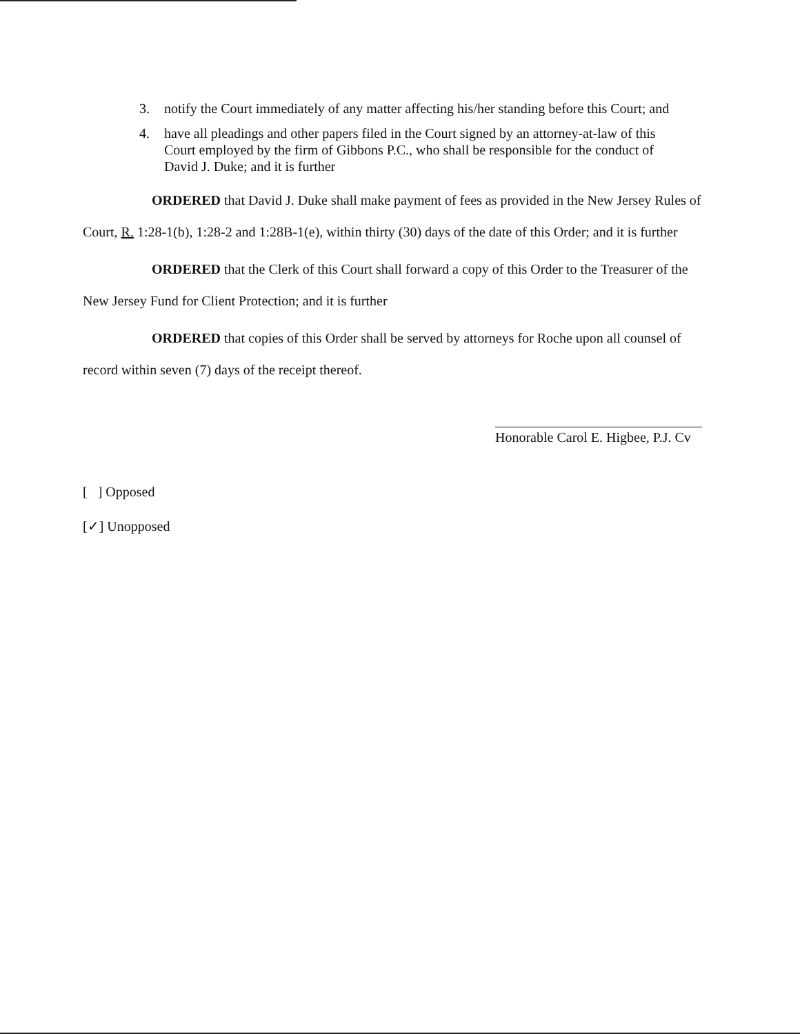3. notify the Court immediately of any matter affecting his/her standing before this Court; and
4. have all pleadings and other papers filed in the Court signed by an attorney-at-law of this Court employed by the firm of Gibbons P.C., who shall be responsible for the conduct of David J. Duke; and it is further
ORDERED that David J. Duke shall make payment of fees as provided in the New Jersey Rules of Court, R. 1:28-1(b), 1:28-2 and 1:28B-1(e), within thirty (30) days of the date of this Order; and it is further
ORDERED that the Clerk of this Court shall forward a copy of this Order to the Treasurer of the New Jersey Fund for Client Protection; and it is further
ORDERED that copies of this Order shall be served by attorneys for Roche upon all counsel of record within seven (7) days of the receipt thereof.
Honorable Carol E. Higbee, P.J. Cv
[ ] Opposed
[✓] Unopposed